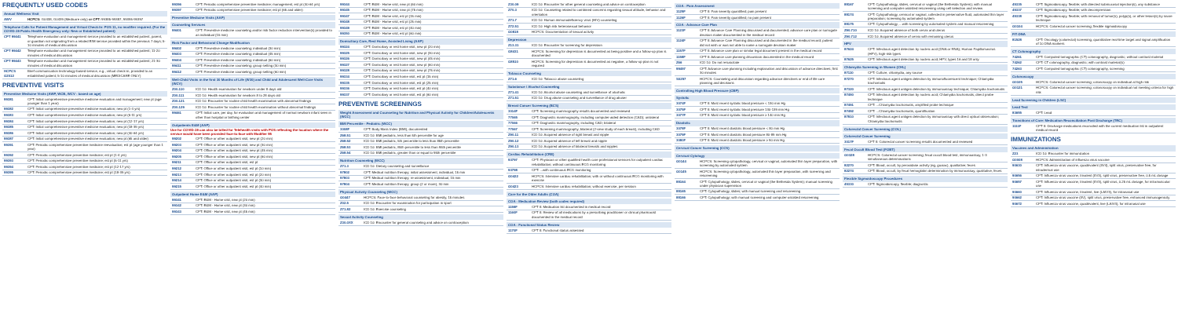FREQUENTLY USED CODES
Annual Wellness Visit
| AWV | HCPCS: G0438, G0439 (Medicare only) or CPT: 99385-99387, 99395-99397 |
Telephone Calls for Patient Management and Virtual Check-In: POS 11, no modifier required. (For the COVID-19 Public Health Emergency only: New or Established patient)
| CPT 99441 | Telephone evaluation and management service provided to an established patient, parent, or guardian not originating from a related E/M service provided within the previous 7 days; 5-10 minutes of medical discussion |
| CPT 99442 | Telephone evaluation and management service provided to an established patient; 11-20 minutes of medical discussion |
| CPT 99443 | Telephone evaluation and management service provided to an established patient; 21-30 minutes of medical discussion |
| HCPCS G2012 | Brief communication technology-based service, e.g., virtual check-in, provided to an established patient; 5-10 minutes of medical discussion (MEDICARE ONLY) |
PREVENTIVE VISITS
Preventive Medicine Visits (AWP, WCB, WCV - based on age)
| 99381 | CPT: Initial comprehensive preventive medicine evaluation and management; new pt (age younger than 1 year) |
| 99382 | CPT: Initial comprehensive preventive medicine evaluation; new pt (1-4 yrs) |
| 99383 | CPT: Initial comprehensive preventive medicine evaluation; new pt (5-11 yrs) |
| 99384 | CPT: Initial comprehensive preventive medicine evaluation; new pt (12-17 yrs) |
| 99385 | CPT: Initial comprehensive preventive medicine evaluation; new pt (18-39 yrs) |
| 99386 | CPT: Initial comprehensive preventive medicine evaluation; new pt (40-64 yrs) |
| 99387 | CPT: Initial comprehensive preventive medicine evaluation; new pt (65 and older) |
| 99391 | CPT: Periodic comprehensive preventive medicine reevaluation; est pt (age younger than 1 year) |
| 99392 | CPT: Periodic comprehensive preventive medicine; est pt (1-4 yrs) |
| 99393 | CPT: Periodic comprehensive preventive medicine; est pt (5-11 yrs) |
| 99394 | CPT: Periodic comprehensive preventive medicine; est pt (12-17 yrs) |
| 99395 | CPT: Periodic comprehensive preventive medicine; est pt (18-39 yrs) |
| 99396 | CPT: Periodic comprehensive preventive medicine; management, est pt (40-64 yrs) |
| 99397 | CPT: Periodic comprehensive preventive medicine; est pt (65 and older) |
Preventive Medicine Visits (AAP)
Counseling Services
| 99401 | CPT: Preventive medicine counseling and/or risk factor reduction intervention(s) provided to an individual (15 min) |
Risk Factor and Behavioral Change Modification
| 99402 | CPT: Preventive medicine counseling; individual (30 min) |
| 99403 | CPT: Preventive medicine counseling; individual (45 min) |
| 99404 | CPT: Preventive medicine counseling; individual (60 min) |
| 99411 | CPT: Preventive medicine counseling; group setting (30 min) |
| 99412 | CPT: Preventive medicine counseling; group setting (60 min) |
Well-Child Visits in the first 30 Months of Life (W30) and Child and Adolescent Well-Care Visits (WCV)
| Z00.110 | ICD 10: Health examination for newborn under 8 days old |
| Z00.111 | ICD 10: Health examination for newborn 8 to 28 days old |
| Z00.121 | ICD 10: Encounter for routine child health examination with abnormal findings |
| Z00.129 | ICD 10: Encounter for routine child health examination without abnormal findings |
| 99461 | CPT: Initial care, per day, for evaluation and management of normal newborn infant seen in other than hospital or birthing center |
Outpatients E&M (AAP)
Use for COVID-19 can also be billed for Telehealth visits with POS reflecting the location where the service would have been provided face-to-face with Modifier 95
| 99202 | CPT: Office or other outpatient visit, new pt (20 min) |
| 99203 | CPT: Office or other outpatient visit, new pt (30 min) |
| 99204 | CPT: Office or other outpatient visit, new pt (45 min) |
| 99205 | CPT: Office or other outpatient visit, new pt (60 min) |
| 99211 | CPT: Office or other outpatient visit, est pt |
| 99212 | CPT: Office or other outpatient visit, est pt (10 min) |
| 99213 | CPT: Office or other outpatient visit, est pt (20 min) |
| 99214 | CPT: Office or other outpatient visit, est pt (30 min) |
| 99215 | CPT: Office or other outpatient visit, est pt (40 min) |
Outpatient Home E&M (AAP)
| 99341 | CPT: E&M - Home visit, new pt (20 min) |
| 99342 | CPT: E&M - Home visit, new pt (30 min) |
| 99343 | CPT: E&M - Home visit, new pt (45 min) |
| 99344 | CPT: E&M - Home visit, new pt (60 min) |
| 99345 | CPT: E&M - Home visit, new pt (75 min) |
| 99347 | CPT: E&M - Home visit, est pt (15 min) |
| 99348 | CPT: E&M - Home visit, est pt (25 min) |
| 99349 | CPT: E&M - Home visit, est pt (40 min) |
| 99350 | CPT: E&M - Home visit, est pt (60 min) |
Domiciliary Care, Rest Home, Assisted Living (AAP)
| 99324 | CPT: Domiciliary or rest home visit, new pt (20 min) |
| 99325 | CPT: Domiciliary or rest home visit, new pt (30 min) |
| 99326 | CPT: Domiciliary or rest home visit, new pt (45 min) |
| 99327 | CPT: Domiciliary or rest home visit, new pt (60 min) |
| 99328 | CPT: Domiciliary or rest home visit, new pt (75 min) |
| 99334 | CPT: Domiciliary or rest home visit, est pt (15 min) |
| 99335 | CPT: Domiciliary or rest home visit, est pt (25 min) |
| 99336 | CPT: Domiciliary or rest home visit, est pt (40 min) |
| 99337 | CPT: Domiciliary or rest home visit, est pt (60 min) |
PREVENTIVE SCREENINGS
Weight Assessment and Counseling for Nutrition and Physical Activity for Children/Adolescents (WCC)
BMI Percentile - Pediatric (WCC)
| 3008F | CPT: Body Mass Index (BMI), documented |
| Z68.51 | ICD 10: BMI pediatric, less than 5th percentile for age |
| Z68.52 | ICD 10: BMI pediatric, 5th percentile to less than 85th percentile |
| Z68.53 | ICD 10: BMI pediatric, 85th percentile to less than 95th percentile |
| Z68.54 | ICD 10: BMI pediatric, greater than or equal to 95th percentile |
Nutrition Counseling (WCC)
| Z71.3 | ICD 10: Dietary counseling and surveillance |
| 97802 | CPT: Medical nutrition therapy; initial assessment, individual, 15 min |
| 97803 | CPT: Medical nutrition therapy; re-assessment, individual, 15 min |
| 97804 | CPT: Medical nutrition therapy; group (2 or more), 30 min |
Physical Activity Counseling (WCC)
| G0447 | HCPCS: Face-to-face behavioral counseling for obesity, 15 minutes |
| Z02.5 | ICD 10: Encounter for examination for participation in sport |
| Z71.82 | ICD 10: Exercise counseling |
Sexual Activity Counseling
| Z30.0XX | ICD 10: Encounter for general counseling and advice on contraception |
| Z30.09 | ICD 10: Encounter for other general counseling and advice on contraception |
| Z70.3 | ICD 10: Counseling related to combined concerns regarding sexual attitude, behavior and orientation |
| Z71.7 | ICD 10: Human immunodeficiency virus (HIV) counseling |
| Z72.51 | ICD 10: High risk heterosexual behavior |
| G0818 | HCPCS: Documentation of sexual activity |
Depression
| Z13.31 | ICD 10: Encounter for screening for depression |
| G8431 | HCPCS: Screening for depression is documented as being positive and a follow-up plan is documented |
| G8510 | HCPCS: Screening for depression is documented as negative, a follow-up plan is not required |
Tobacco Counseling
| Z71.6 | ICD 10: Tobacco abuse counseling |
Substance / Alcohol Counseling
| Z71.41 | ICD 10: Alcohol abuse counseling and surveillance of alcoholic |
| Z71.51 | ICD 10: Drug abuse counseling and surveillance of drug abuser |
Breast Cancer Screening (BCS)
| 3014F | CPT: Screening mammography results documented and reviewed |
| 77065 | CPT: Diagnostic mammography, including computer-aided detection (CAD); unilateral |
| 77066 | CPT: Diagnostic mammography, including CAD; bilateral |
| 77067 | CPT: Screening mammography, bilateral (2-view study of each breast), including CAD |
| Z90.11 | ICD 10: Acquired absence of right breast and nipple |
| Z90.12 | ICD 10: Acquired absence of left breast and nipple |
| Z90.13 | ICD 10: Acquired absence of bilateral breasts and nipples |
Cardiac Rehabilitation (CRE)
| 93797 | CPT: Physician or other qualified health care professional services for outpatient cardiac rehabilitation; without continuous ECG monitoring |
| 93798 | CPT: ...with continuous ECG monitoring |
| G0422 | HCPCS: Intensive cardiac rehabilitation; with or without continuous ECG monitoring with exercise |
| G0423 | HCPCS: Intensive cardiac rehabilitation; without exercise, per session |
Care for the Older Adults (COA)
COA - Medication Review (both codes required)
| 1159F | CPT II: Medication list documented in medical record |
| 1160F | CPT II: Review of all medications by a prescribing practitioner or clinical pharmacist documented in the medical record |
COA - Functional Status Review
| 1170F | CPT II: Functional status assessed |
COA - Pain Assessment
| 1125F | CPT II: Pain severity quantified; pain present |
| 1126F | CPT II: Pain severity quantified; no pain present |
COA - Advance Care Plan
| 1123F | CPT II: Advance Care Planning discussed and documented; advance care plan or surrogate decision maker documented in the medical record |
| 1124F | CPT II: Advance Care Planning discussed and documented in the medical record; patient did not wish or was not able to name a surrogate decision maker |
| 1157F | CPT II: Advance care plan or similar legal document present in the medical record |
| 1158F | CPT II: Advance care planning discussion documented in the medical record |
| Z66 | ICD 10: Do not resuscitate |
| 99497 | CPT: Advance care planning including explanation and discussion of advance directives; first 30 minutes |
| S0257 | HCPCS: Counseling and discussion regarding advance directives or end of life care planning and decisions |
Controlling High Blood Pressure (CBP)
Systolic
| 3074F | CPT II: Most recent systolic blood pressure < 130 mm Hg |
| 3075F | CPT II: Most recent systolic blood pressure 130-139 mm Hg |
| 3077F | CPT II: Most recent systolic blood pressure ≥ 140 mm Hg |
Diastolic
| 3078F | CPT II: Most recent diastolic blood pressure < 80 mm Hg |
| 3079F | CPT II: Most recent diastolic blood pressure 80-89 mm Hg |
| 3080F | CPT II: Most recent diastolic blood pressure ≥ 90 mm Hg |
Cervical Cancer Screening (CCS)
Cervical Cytology
| G0144 | HCPCS: Screening cytopathology, cervical or vaginal, automated thin layer preparation, with screening by automated system |
| G0145 | HCPCS: Screening cytopathology, automated thin layer preparation, with screening and rescreening |
| 88164 | CPT: Cytopathology, slides, cervical or vaginal (the Bethesda System); manual screening under physician supervision |
| 88165 | CPT: Cytopathology, slides; with manual screening and rescreening |
| 88166 | CPT: Cytopathology; with manual screening and computer-assisted rescreening |
| 88167 | CPT: Cytopathology, slides, cervical or vaginal (the Bethesda System); with manual screening and computer-assisted rescreening using cell selection and review |
| 88174 | CPT: Cytopathology, cervical or vaginal, collected in preservative fluid, automated thin layer preparation; screening by automated system |
| 88175 | CPT: Cytopathology, ...with screening by automated system and manual rescreening |
| Z90.710 | ICD 10: Acquired absence of both cervix and uterus |
| Z90.712 | ICD 10: Acquired absence of cervix with remaining uterus |
HPV
| 87624 | CPT: Infectious agent detection by nucleic acid (DNA or RNA); Human Papillomavirus (HPV), high-risk types |
| 87625 | CPT: Infectious agent detection by nucleic acid; HPV, types 16 and 18 only |
Chlamydia Screening in Women (CHL)
| 87110 | CPT: Culture, chlamydia, any source |
| 87270 | CPT: Infectious agent antigen detection by immunofluorescent technique; Chlamydia trachomatis |
| 87320 | CPT: Infectious agent antigen detection by immunoassay technique; Chlamydia trachomatis |
| 87490 | CPT: Infectious agent detection by nucleic acid; Chlamydia trachomatis, direct probe technique |
| 87491 | CPT: ...Chlamydia trachomatis, amplified probe technique |
| 87492 | CPT: ...Chlamydia trachomatis, quantification |
| 87810 | CPT: Infectious agent antigen detection by immunoassay with direct optical observation; Chlamydia trachomatis |
Colorectal Cancer Screening (COL)
Colorectal Cancer Screening
| 3017F | CPT II: Colorectal cancer screening results documented and reviewed |
Fecal Occult Blood Test (FOBT)
| G0328 | HCPCS: Colorectal cancer screening; fecal occult blood test, immunoassay, 1-3 simultaneous determinations |
| 82270 | CPT: Blood, occult, by peroxidase activity (eg, guaiac), qualitative; feces |
| 82274 | CPT: Blood, occult, by fecal hemoglobin determination by immunoassay, qualitative, feces |
Flexible Sigmoidoscopy Procedures
| 45330 | CPT: Sigmoidoscopy, flexible; diagnostic |
| 45335 | CPT: Sigmoidoscopy, flexible; with directed submucosal injection(s), any substance |
| 45337 | CPT: Sigmoidoscopy, flexible; with decompression |
| 45338 | CPT: Sigmoidoscopy, flexible; with removal of tumor(s), polyp(s), or other lesion(s) by snare technique |
| G0104 | HCPCS: Colorectal cancer screening; flexible sigmoidoscopy |
FIT-DNA
| 81528 | CPT: Oncology (colorectal) screening, quantitative real-time target and signal amplification of 10 DNA markers |
CT Colonography
| 74261 | CPT: Computed tomographic (CT) colonography, diagnostic; without contrast material |
| 74262 | CPT: CT colonography, diagnostic; with contrast material(s) |
| 74263 | CPT: Computed tomographic (CT) colonography, screening |
Colonoscopy
| G0105 | HCPCS: Colorectal cancer screening; colonoscopy on individual at high risk |
| G0121 | HCPCS: Colorectal cancer screening; colonoscopy on individual not meeting criteria for high risk |
Lead Screening in Children (LSC)
Lead Test
| 83655 | CPT: Lead |
Transitions of Care: Medication Reconciliation Post Discharge (TRC)
| 1111F | CPT II: Discharge medications reconciled with the current medication list in outpatient medical record |
IMMUNIZATIONS
Vaccines and Administration
| Z23 | ICD 10: Encounter for immunization |
| G0008 | HCPCS: Administration of influenza virus vaccine |
| 90630 | CPT: Influenza virus vaccine, quadrivalent (IIV4), split virus, preservative free, for intradermal use |
| 90656 | CPT: Influenza virus vaccine, trivalent (IIV3), split virus, preservative free, 0.5 mL dosage |
| 90657 | CPT: Influenza virus vaccine, trivalent (IIV3), split virus, 0.25 mL dosage, for intramuscular use |
| 90660 | CPT: Influenza virus vaccine, trivalent, live (LAIV3), for intranasal use |
| 90662 | CPT: Influenza virus vaccine (IIV), split virus, preservative free, enhanced immunogenicity |
| 90672 | CPT: Influenza virus vaccine, quadrivalent, live (LAIV4), for intranasal use |